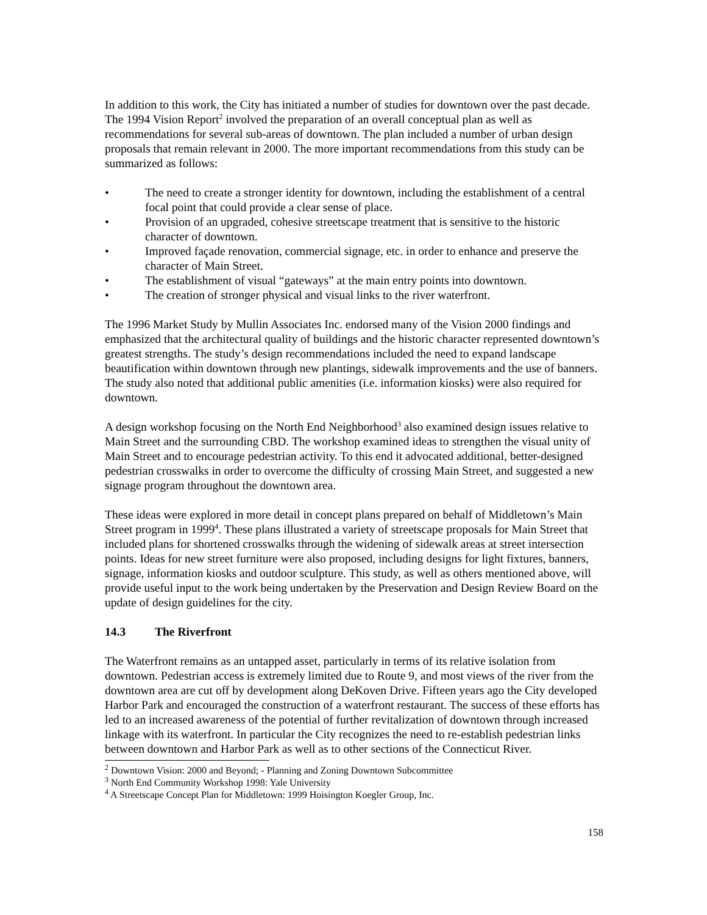In addition to this work, the City has initiated a number of studies for downtown over the past decade. The 1994 Vision Report<sup>2</sup> involved the preparation of an overall conceptual plan as well as recommendations for several sub-areas of downtown. The plan included a number of urban design proposals that remain relevant in 2000. The more important recommendations from this study can be summarized as follows:
• The need to create a stronger identity for downtown, including the establishment of a central focal point that could provide a clear sense of place.
• Provision of an upgraded, cohesive streetscape treatment that is sensitive to the historic character of downtown.
• Improved façade renovation, commercial signage, etc. in order to enhance and preserve the character of Main Street.
• The establishment of visual “gateways” at the main entry points into downtown.
• The creation of stronger physical and visual links to the river waterfront.
The 1996 Market Study by Mullin Associates Inc. endorsed many of the Vision 2000 findings and emphasized that the architectural quality of buildings and the historic character represented downtown’s greatest strengths. The study’s design recommendations included the need to expand landscape beautification within downtown through new plantings, sidewalk improvements and the use of banners. The study also noted that additional public amenities (i.e. information kiosks) were also required for downtown.
A design workshop focusing on the North End Neighborhood<sup>3</sup> also examined design issues relative to Main Street and the surrounding CBD. The workshop examined ideas to strengthen the visual unity of Main Street and to encourage pedestrian activity. To this end it advocated additional, better-designed pedestrian crosswalks in order to overcome the difficulty of crossing Main Street, and suggested a new signage program throughout the downtown area.
These ideas were explored in more detail in concept plans prepared on behalf of Middletown’s Main Street program in 1999<sup>4</sup>. These plans illustrated a variety of streetscape proposals for Main Street that included plans for shortened crosswalks through the widening of sidewalk areas at street intersection points. Ideas for new street furniture were also proposed, including designs for light fixtures, banners, signage, information kiosks and outdoor sculpture. This study, as well as others mentioned above, will provide useful input to the work being undertaken by the Preservation and Design Review Board on the update of design guidelines for the city.
14.3 The Riverfront
The Waterfront remains as an untapped asset, particularly in terms of its relative isolation from downtown. Pedestrian access is extremely limited due to Route 9, and most views of the river from the downtown area are cut off by development along DeKoven Drive. Fifteen years ago the City developed Harbor Park and encouraged the construction of a waterfront restaurant. The success of these efforts has led to an increased awareness of the potential of further revitalization of downtown through increased linkage with its waterfront. In particular the City recognizes the need to re-establish pedestrian links between downtown and Harbor Park as well as to other sections of the Connecticut River.
<sup>2</sup> Downtown Vision: 2000 and Beyond; - Planning and Zoning Downtown Subcommittee
<sup>3</sup> North End Community Workshop 1998: Yale University
<sup>4</sup> A Streetscape Concept Plan for Middletown: 1999 Hoisington Koegler Group, Inc.
158